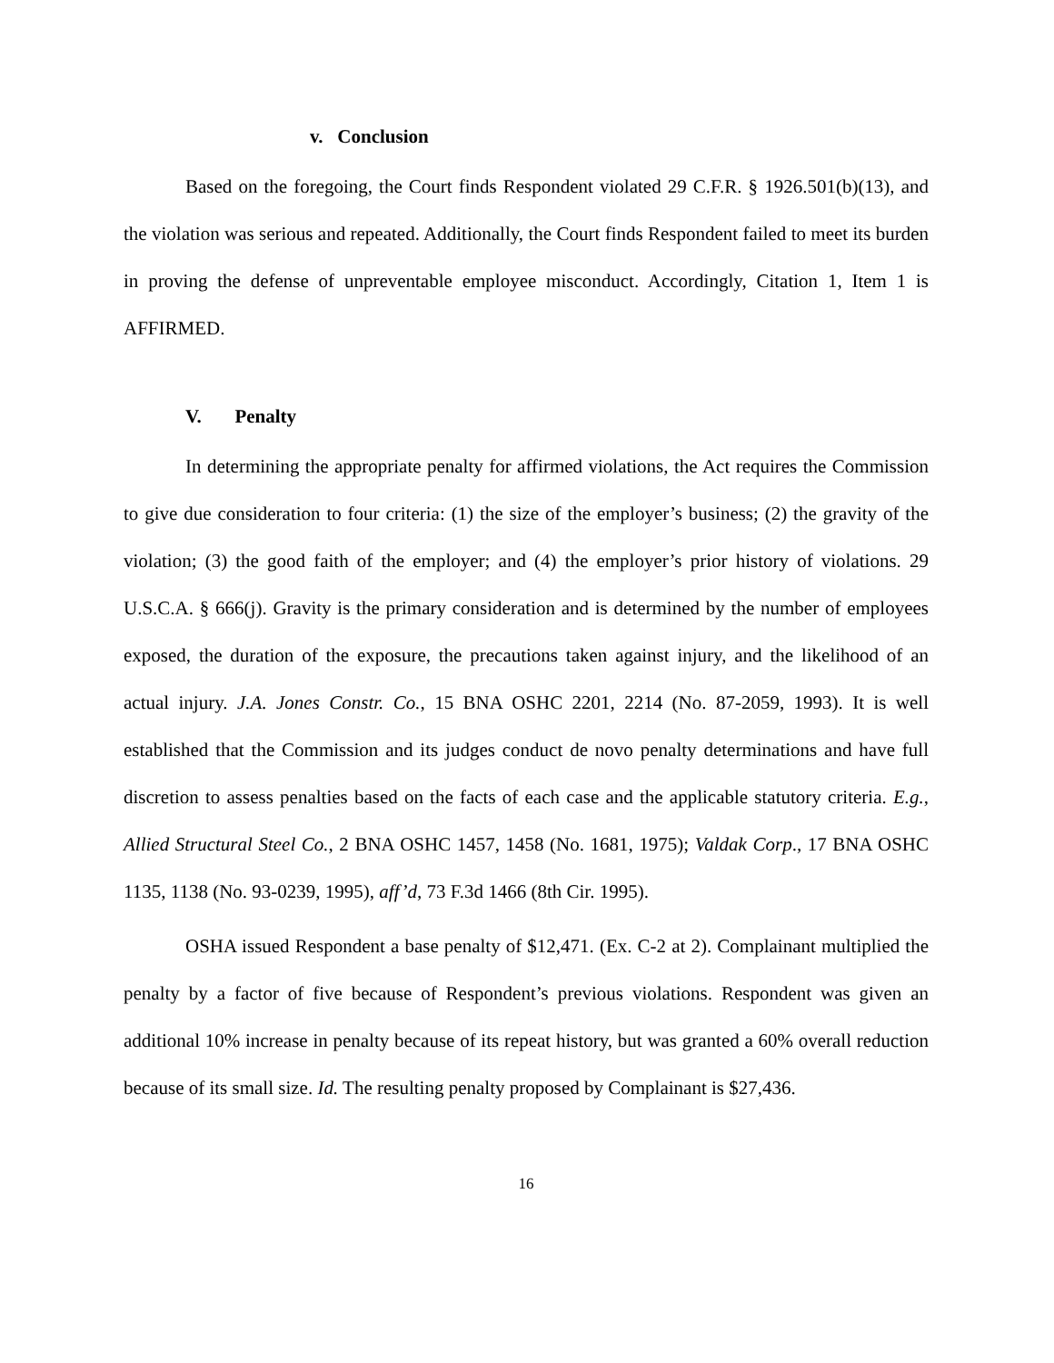v. Conclusion
Based on the foregoing, the Court finds Respondent violated 29 C.F.R. § 1926.501(b)(13), and the violation was serious and repeated. Additionally, the Court finds Respondent failed to meet its burden in proving the defense of unpreventable employee misconduct. Accordingly, Citation 1, Item 1 is AFFIRMED.
V. Penalty
In determining the appropriate penalty for affirmed violations, the Act requires the Commission to give due consideration to four criteria: (1) the size of the employer’s business; (2) the gravity of the violation; (3) the good faith of the employer; and (4) the employer’s prior history of violations. 29 U.S.C.A. § 666(j). Gravity is the primary consideration and is determined by the number of employees exposed, the duration of the exposure, the precautions taken against injury, and the likelihood of an actual injury. J.A. Jones Constr. Co., 15 BNA OSHC 2201, 2214 (No. 87-2059, 1993). It is well established that the Commission and its judges conduct de novo penalty determinations and have full discretion to assess penalties based on the facts of each case and the applicable statutory criteria. E.g., Allied Structural Steel Co., 2 BNA OSHC 1457, 1458 (No. 1681, 1975); Valdak Corp., 17 BNA OSHC 1135, 1138 (No. 93-0239, 1995), aff’d, 73 F.3d 1466 (8th Cir. 1995).
OSHA issued Respondent a base penalty of $12,471. (Ex. C-2 at 2). Complainant multiplied the penalty by a factor of five because of Respondent’s previous violations. Respondent was given an additional 10% increase in penalty because of its repeat history, but was granted a 60% overall reduction because of its small size. Id. The resulting penalty proposed by Complainant is $27,436.
16